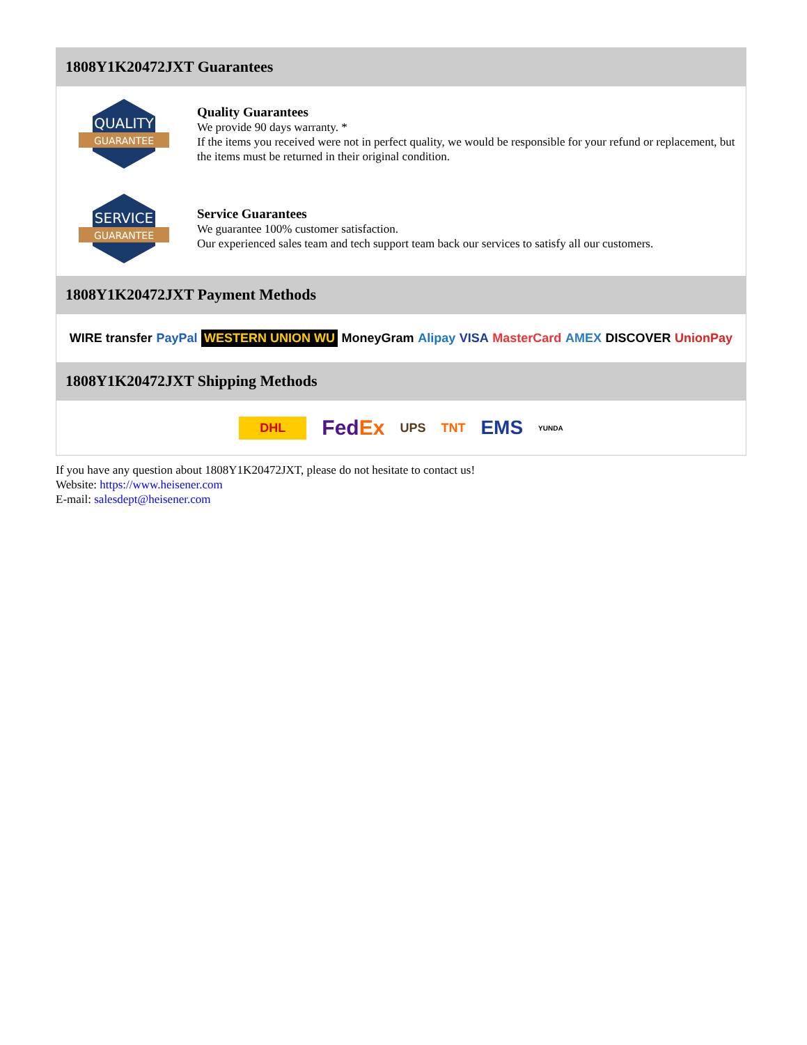1808Y1K20472JXT Guarantees
QUALITY
GUARANTEE
Quality Guarantees
We provide 90 days warranty. *
If the items you received were not in perfect quality, we would be responsible for your refund or replacement, but the items must be returned in their original condition.
SERVICE
GUARANTEE
Service Guarantees
We guarantee 100% customer satisfaction.
Our experienced sales team and tech support team back our services to satisfy all our customers.
1808Y1K20472JXT Payment Methods
WIRE transfer PayPal WESTERN UNION WU MoneyGram Alipay VISA MasterCard AMEX DISCOVER UnionPay
1808Y1K20472JXT Shipping Methods
DHL FedEx UPS TNT EMS YUNDA
If you have any question about 1808Y1K20472JXT, please do not hesitate to contact us!
Website: https://www.heisener.com
E-mail: salesdept@heisener.com